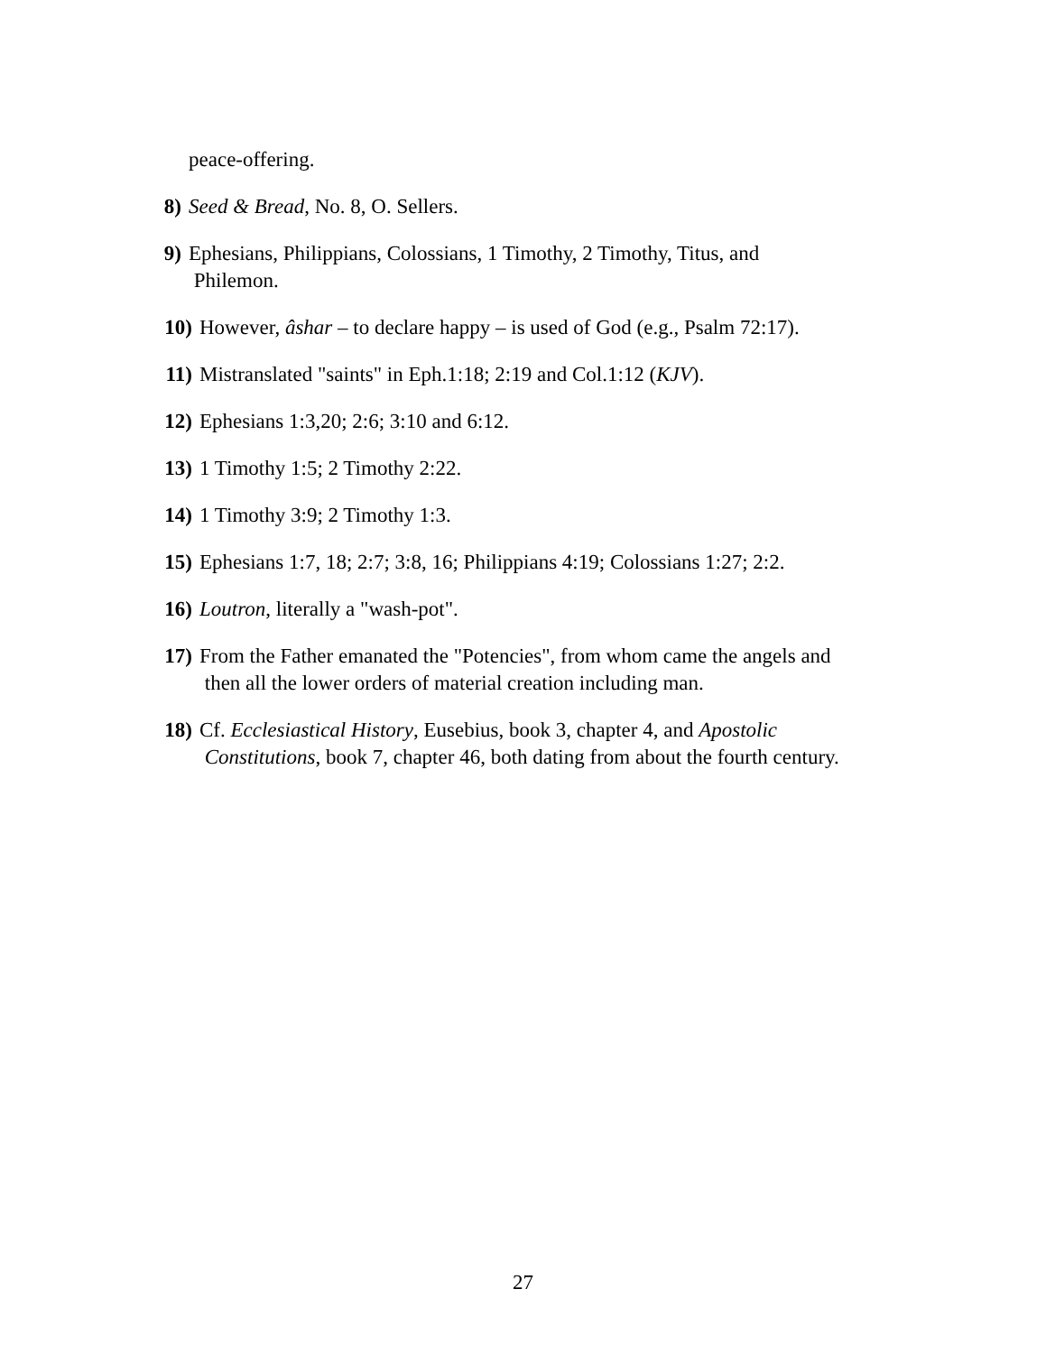peace-offering.
8) Seed & Bread, No. 8, O. Sellers.
9) Ephesians, Philippians, Colossians, 1 Timothy, 2 Timothy, Titus, and
Philemon.
10) However, âshar – to declare happy – is used of God (e.g., Psalm 72:17).
11) Mistranslated "saints" in Eph.1:18; 2:19 and Col.1:12 (KJV).
12) Ephesians 1:3,20; 2:6; 3:10 and 6:12.
13) 1 Timothy 1:5; 2 Timothy 2:22.
14) 1 Timothy 3:9; 2 Timothy 1:3.
15) Ephesians 1:7, 18; 2:7; 3:8, 16; Philippians 4:19; Colossians 1:27; 2:2.
16) Loutron, literally a "wash-pot".
17) From the Father emanated the "Potencies", from whom came the angels and
then all the lower orders of material creation including man.
18) Cf. Ecclesiastical History, Eusebius, book 3, chapter 4, and Apostolic
Constitutions, book 7, chapter 46, both dating from about the fourth century.
27